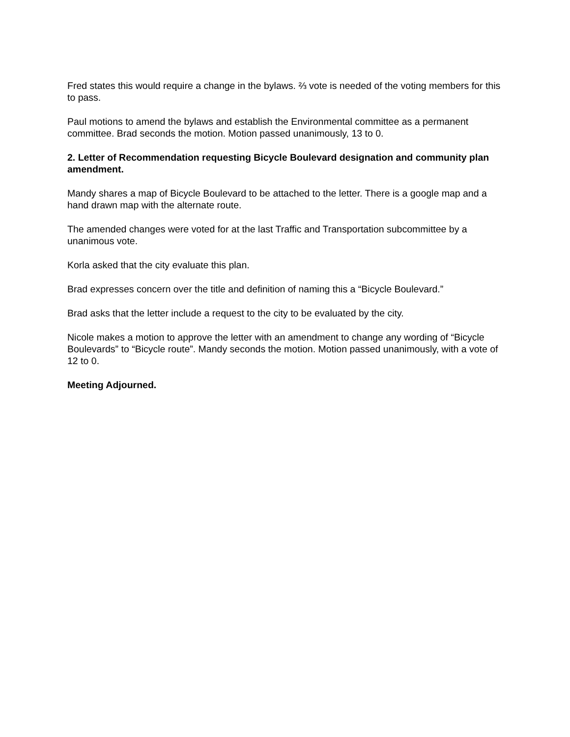Fred states this would require a change in the bylaws. ⅔ vote is needed of the voting members for this to pass.
Paul motions to amend the bylaws and establish the Environmental committee as a permanent committee. Brad seconds the motion. Motion passed unanimously, 13 to 0.
2. Letter of Recommendation requesting Bicycle Boulevard designation and community plan amendment.
Mandy shares a map of Bicycle Boulevard to be attached to the letter. There is a google map and a hand drawn map with the alternate route.
The amended changes were voted for at the last Traffic and Transportation subcommittee by a unanimous vote.
Korla asked that the city evaluate this plan.
Brad expresses concern over the title and definition of naming this a “Bicycle Boulevard.”
Brad asks that the letter include a request to the city to be evaluated by the city.
Nicole makes a motion to approve the letter with an amendment to change any wording of “Bicycle Boulevards” to “Bicycle route”. Mandy seconds the motion. Motion passed unanimously, with a vote of 12 to 0.
Meeting Adjourned.